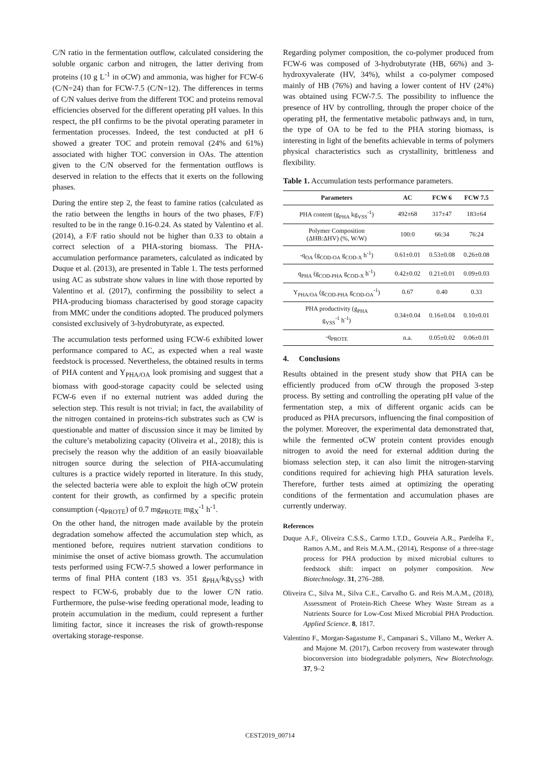C/N ratio in the fermentation outflow, calculated considering the soluble organic carbon and nitrogen, the latter deriving from proteins (10 g L<sup>-1</sup> in oCW) and ammonia, was higher for FCW-6 (C/N=24) than for FCW-7.5 (C/N=12). The differences in terms of C/N values derive from the different TOC and proteins removal efficiencies observed for the different operating pH values. In this respect, the pH confirms to be the pivotal operating parameter in fermentation processes. Indeed, the test conducted at pH 6 showed a greater TOC and protein removal (24% and 61%) associated with higher TOC conversion in OAs. The attention given to the C/N observed for the fermentation outflows is deserved in relation to the effects that it exerts on the following phases.
During the entire step 2, the feast to famine ratios (calculated as the ratio between the lengths in hours of the two phases, F/F) resulted to be in the range 0.16-0.24. As stated by Valentino et al. (2014), a F/F ratio should not be higher than 0.33 to obtain a correct selection of a PHA-storing biomass. The PHA-accumulation performance parameters, calculated as indicated by Duque et al. (2013), are presented in Table 1. The tests performed using AC as substrate show values in line with those reported by Valentino et al. (2017), confirming the possibility to select a PHA-producing biomass characterised by good storage capacity from MMC under the conditions adopted. The produced polymers consisted exclusively of 3-hydrobutyrate, as expected.
The accumulation tests performed using FCW-6 exhibited lower performance compared to AC, as expected when a real waste feedstock is processed. Nevertheless, the obtained results in terms of PHA content and Y<sub>PHA/OA</sub> look promising and suggest that a biomass with good-storage capacity could be selected using FCW-6 even if no external nutrient was added during the selection step. This result is not trivial; in fact, the availability of the nitrogen contained in proteins-rich substrates such as CW is questionable and matter of discussion since it may be limited by the culture’s metabolizing capacity (Oliveira et al., 2018); this is precisely the reason why the addition of an easily bioavailable nitrogen source during the selection of PHA-accumulating cultures is a practice widely reported in literature. In this study, the selected bacteria were able to exploit the high oCW protein content for their growth, as confirmed by a specific protein consumption (-q<sub>PROTE</sub>) of 0.7 mg<sub>PROTE</sub> mg<sub>X</sub><sup>-1</sup> h<sup>-1</sup>.
On the other hand, the nitrogen made available by the protein degradation somehow affected the accumulation step which, as mentioned before, requires nutrient starvation conditions to minimise the onset of active biomass growth. The accumulation tests performed using FCW-7.5 showed a lower performance in terms of final PHA content (183 vs. 351 g<sub>PHA</sub>/kg<sub>VSS</sub>) with respect to FCW-6, probably due to the lower C/N ratio. Furthermore, the pulse-wise feeding operational mode, leading to protein accumulation in the medium, could represent a further limiting factor, since it increases the risk of growth-response overtaking storage-response.
Regarding polymer composition, the co-polymer produced from FCW-6 was composed of 3-hydrobutyrate (HB, 66%) and 3-hydroxyvalerate (HV, 34%), whilst a co-polymer composed mainly of HB (76%) and having a lower content of HV (24%) was obtained using FCW-7.5. The possibility to influence the presence of HV by controlling, through the proper choice of the operating pH, the fermentative metabolic pathways and, in turn, the type of OA to be fed to the PHA storing biomass, is interesting in light of the benefits achievable in terms of polymers physical characteristics such as crystallinity, brittleness and flexibility.
Table 1. Accumulation tests performance parameters.
| Parameters | AC | FCW 6 | FCW 7.5 |
| --- | --- | --- | --- |
| PHA content (g<sub>PHA</sub> kg<sub>VSS</sub><sup>-1</sup>) | 492±68 | 317±47 | 183±64 |
| Polymer Composition (ΔHB:ΔHV) (%, W/W) | 100:0 | 66:34 | 76:24 |
| -q<sub>OA</sub> (g<sub>COD-OA</sub> g<sub>COD-X</sub> h<sup>-1</sup>) | 0.61±0.01 | 0.53±0.08 | 0.26±0.08 |
| q<sub>PHA</sub> (g<sub>COD-PHA</sub> g<sub>COD-X</sub> h<sup>-1</sup>) | 0.42±0.02 | 0.21±0.01 | 0.09±0.03 |
| Y<sub>PHA/OA</sub> (g<sub>COD-PHA</sub> g<sub>COD-OA</sub><sup>-1</sup>) | 0.67 | 0.40 | 0.33 |
| PHA productivity (g<sub>PHA</sub> g<sub>VSS</sub><sup>-1</sup> h<sup>-1</sup>) | 0.34±0.04 | 0.16±0.04 | 0.10±0.01 |
| -q<sub>PROTE</sub> | n.a. | 0.05±0.02 | 0.06±0.01 |
4. Conclusions
Results obtained in the present study show that PHA can be efficiently produced from oCW through the proposed 3-step process. By setting and controlling the operating pH value of the fermentation step, a mix of different organic acids can be produced as PHA precursors, influencing the final composition of the polymer. Moreover, the experimental data demonstrated that, while the fermented oCW protein content provides enough nitrogen to avoid the need for external addition during the biomass selection step, it can also limit the nitrogen-starving conditions required for achieving high PHA saturation levels. Therefore, further tests aimed at optimizing the operating conditions of the fermentation and accumulation phases are currently underway.
References
Duque A.F., Oliveira C.S.S., Carmo I.T.D., Gouveia A.R., Pardelha F., Ramos A.M., and Reis M.A.M., (2014), Response of a three-stage process for PHA production by mixed microbial cultures to feedstock shift: impact on polymer composition. New Biotechnology. 31, 276–288.
Oliveira C., Silva M., Silva C.E., Carvalho G. and Reis M.A.M., (2018), Assessment of Protein-Rich Cheese Whey Waste Stream as a Nutrients Source for Low-Cost Mixed Microbial PHA Production. Applied Science. 8, 1817.
Valentino F., Morgan-Sagastume F., Campanari S., Villano M., Werker A. and Majone M. (2017), Carbon recovery from wastewater through bioconversion into biodegradable polymers, New Biotechnology. 37, 9–2
CEST2019_00714